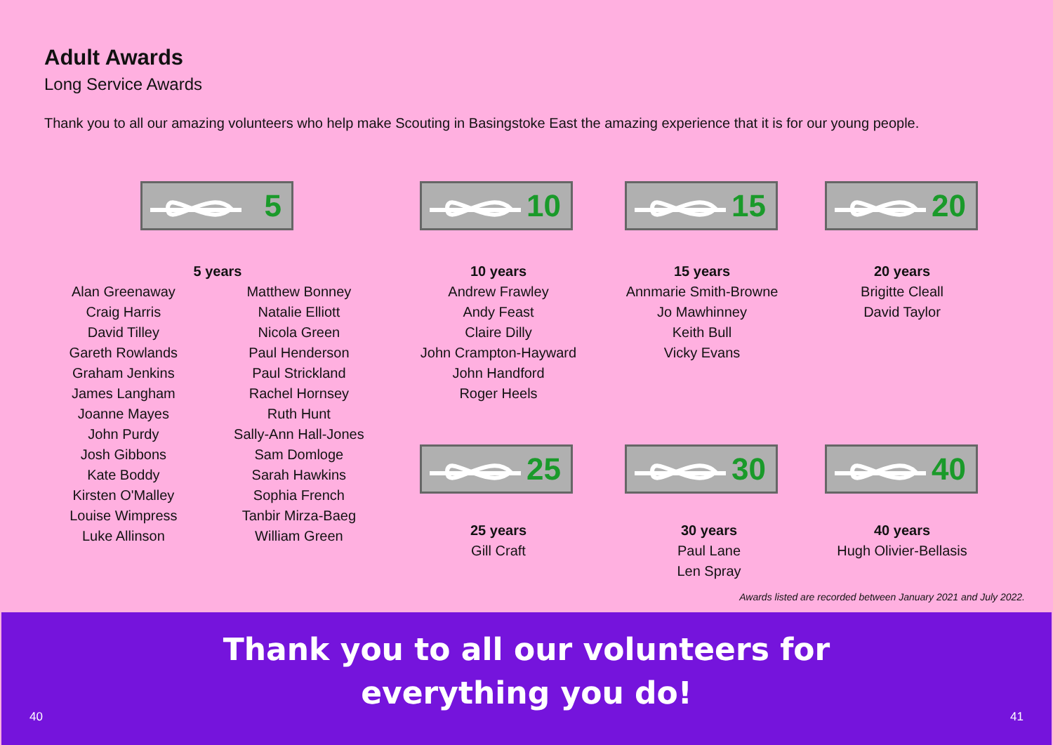Adult Awards
Long Service Awards
Thank you to all our amazing volunteers who help make Scouting in Basingstoke East the amazing experience that it is for our young people.
5 10 15 20
5 years
Alan Greenaway
Craig Harris
David Tilley
Gareth Rowlands
Graham Jenkins
James Langham
Joanne Mayes
John Purdy
Josh Gibbons
Kate Boddy
Kirsten O'Malley
Louise Wimpress
Luke Allinson
Matthew Bonney
Natalie Elliott
Nicola Green
Paul Henderson
Paul Strickland
Rachel Hornsey
Ruth Hunt
Sally-Ann Hall-Jones
Sam Domloge
Sarah Hawkins
Sophia French
Tanbir Mirza-Baeg
William Green
10 years
Andrew Frawley
Andy Feast
Claire Dilly
John Crampton-Hayward
John Handford
Roger Heels
15 years
Annmarie Smith-Browne
Jo Mawhinney
Keith Bull
Vicky Evans
20 years
Brigitte Cleall
David Taylor
25 30 40
25 years
Gill Craft
30 years
Paul Lane
Len Spray
40 years
Hugh Olivier-Bellasis
Awards listed are recorded between January 2021 and July 2022.
Thank you to all our volunteers for
everything you do!
40 41